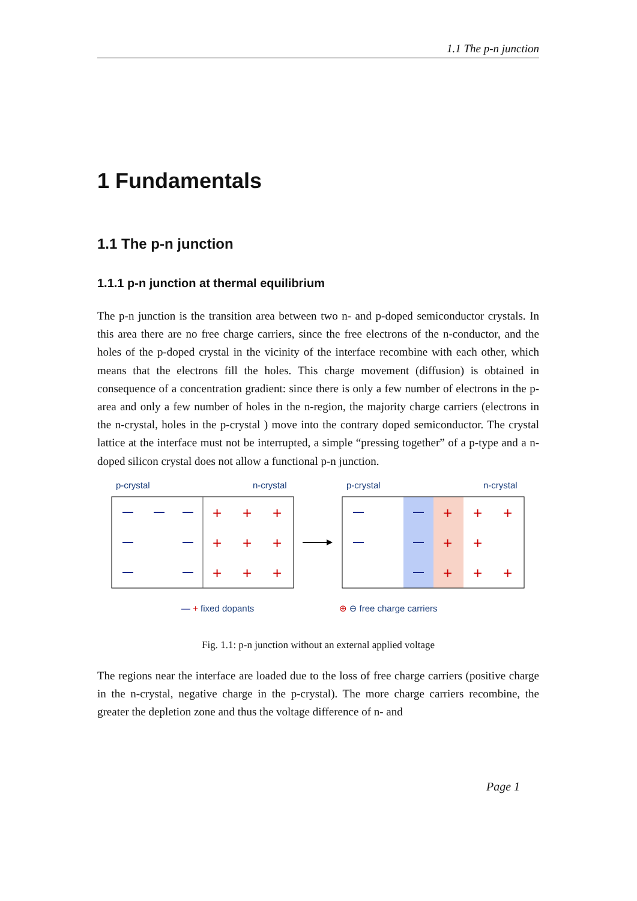1.1 The p-n junction
1 Fundamentals
1.1 The p-n junction
1.1.1 p-n junction at thermal equilibrium
The p-n junction is the transition area between two n- and p-doped semiconductor crystals. In this area there are no free charge carriers, since the free electrons of the n-conductor, and the holes of the p-doped crystal in the vicinity of the interface recombine with each other, which means that the electrons fill the holes. This charge movement (diffusion) is obtained in consequence of a concentration gradient: since there is only a few number of electrons in the p-area and only a few number of holes in the n-region, the majority charge carriers (electrons in the n-crystal, holes in the p-crystal ) move into the contrary doped semiconductor. The crystal lattice at the interface must not be interrupted, a simple “pressing together” of a p-type and a n-doped silicon crystal does not allow a functional p-n junction.
+
+
+
+
+
+
+
+
+
+
+
+
+
+
+
+
+
p-crystal n-crystal p-crystal n-crystal
— + fixed dopants ⊕ ⊖ free charge carriers
Fig. 1.1: p-n junction without an external applied voltage
The regions near the interface are loaded due to the loss of free charge carriers (positive charge in the n-crystal, negative charge in the p-crystal). The more charge carriers recombine, the greater the depletion zone and thus the voltage difference of n- and
Page 1